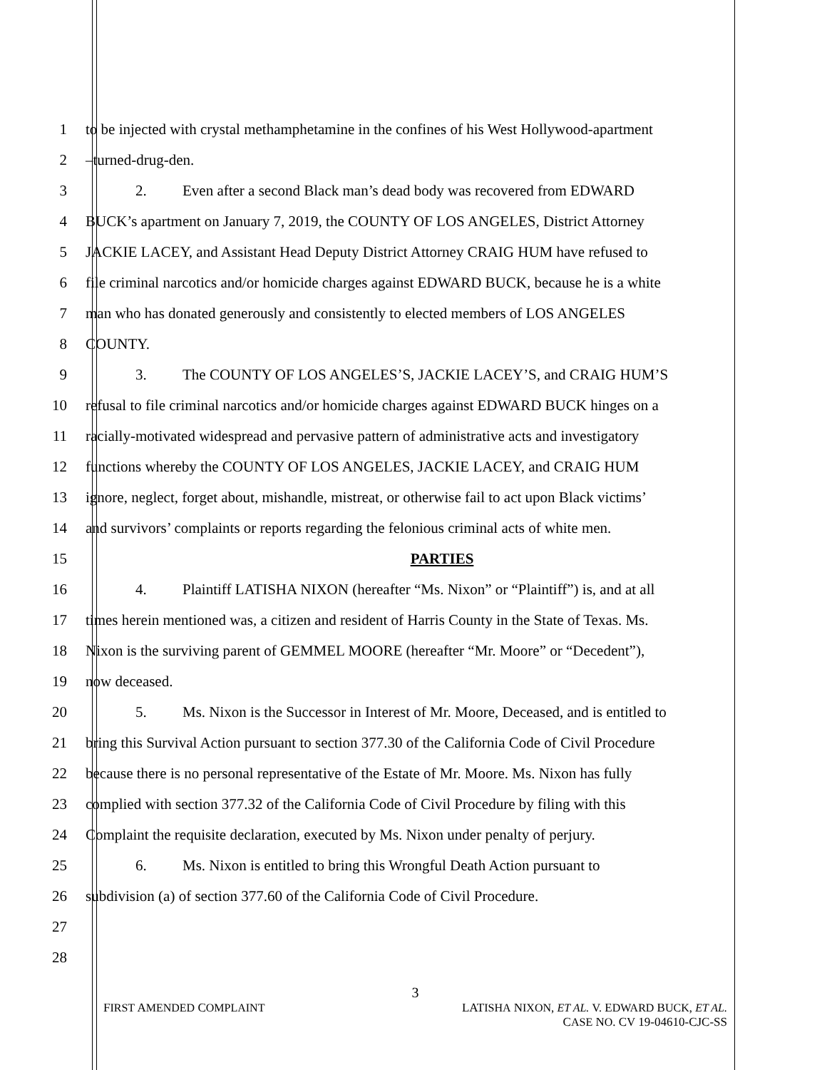1 to be injected with crystal methamphetamine in the confines of his West Hollywood-apartment
2 –turned-drug-den.
3 2. Even after a second Black man’s dead body was recovered from EDWARD
4 BUCK’s apartment on January 7, 2019, the COUNTY OF LOS ANGELES, District Attorney
5 JACKIE LACEY, and Assistant Head Deputy District Attorney CRAIG HUM have refused to
6 file criminal narcotics and/or homicide charges against EDWARD BUCK, because he is a white
7 man who has donated generously and consistently to elected members of LOS ANGELES
8 COUNTY.
9 3. The COUNTY OF LOS ANGELES’S, JACKIE LACEY’S, and CRAIG HUM’S
10 refusal to file criminal narcotics and/or homicide charges against EDWARD BUCK hinges on a
11 racially-motivated widespread and pervasive pattern of administrative acts and investigatory
12 functions whereby the COUNTY OF LOS ANGELES, JACKIE LACEY, and CRAIG HUM
13 ignore, neglect, forget about, mishandle, mistreat, or otherwise fail to act upon Black victims’
14 and survivors’ complaints or reports regarding the felonious criminal acts of white men.
15 PARTIES
16 4. Plaintiff LATISHA NIXON (hereafter “Ms. Nixon” or “Plaintiff”) is, and at all
17 times herein mentioned was, a citizen and resident of Harris County in the State of Texas. Ms.
18 Nixon is the surviving parent of GEMMEL MOORE (hereafter “Mr. Moore” or “Decedent”),
19 now deceased.
20 5. Ms. Nixon is the Successor in Interest of Mr. Moore, Deceased, and is entitled to
21 bring this Survival Action pursuant to section 377.30 of the California Code of Civil Procedure
22 because there is no personal representative of the Estate of Mr. Moore. Ms. Nixon has fully
23 complied with section 377.32 of the California Code of Civil Procedure by filing with this
24 Complaint the requisite declaration, executed by Ms. Nixon under penalty of perjury.
25 6. Ms. Nixon is entitled to bring this Wrongful Death Action pursuant to
26 subdivision (a) of section 377.60 of the California Code of Civil Procedure.
27
28
3
FIRST AMENDED COMPLAINT LATISHA NIXON, ET AL. V. EDWARD BUCK, ET AL.
CASE NO. CV 19-04610-CJC-SS